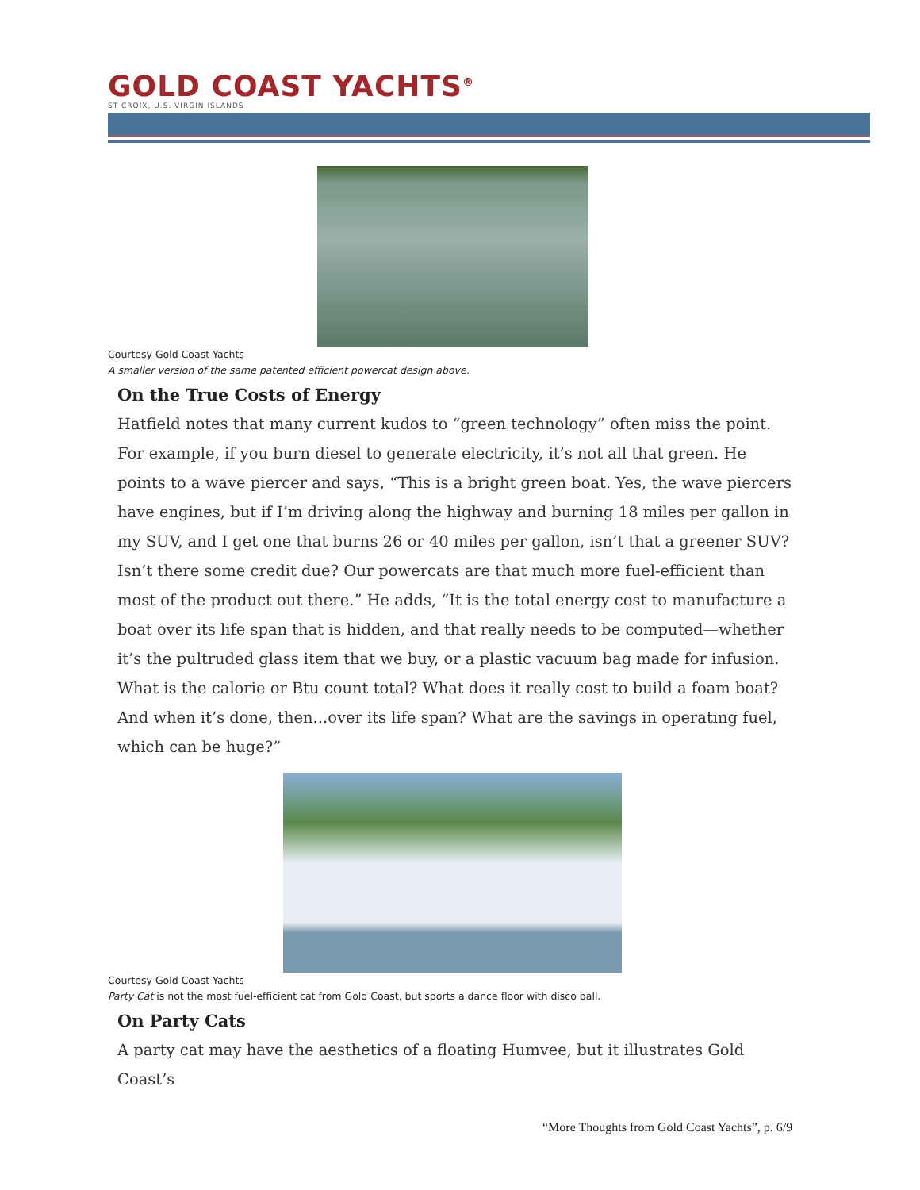GOLD COAST YACHTS<sup>®</sup>
ST CROIX, U.S. VIRGIN ISLANDS
Courtesy Gold Coast Yachts
A smaller version of the same patented efficient powercat design above.
On the True Costs of Energy
Hatfield notes that many current kudos to “green technology” often miss the point. For example, if you burn diesel to generate electricity, it’s not all that green. He points to a wave piercer and says, “This is a bright green boat. Yes, the wave piercers have engines, but if I’m driving along the highway and burning 18 miles per gallon in my SUV, and I get one that burns 26 or 40 miles per gallon, isn’t that a greener SUV? Isn’t there some credit due? Our powercats are that much more fuel-efficient than most of the product out there.” He adds, “It is the total energy cost to manufacture a boat over its life span that is hidden, and that really needs to be computed—whether it’s the pultruded glass item that we buy, or a plastic vacuum bag made for infusion. What is the calorie or Btu count total? What does it really cost to build a foam boat? And when it’s done, then...over its life span? What are the savings in operating fuel, which can be huge?”
Courtesy Gold Coast Yachts
Party Cat is not the most fuel-efficient cat from Gold Coast, but sports a dance floor with disco ball.
On Party Cats
A party cat may have the aesthetics of a floating Humvee, but it illustrates Gold Coast’s
“More Thoughts from Gold Coast Yachts”, p. 6/9